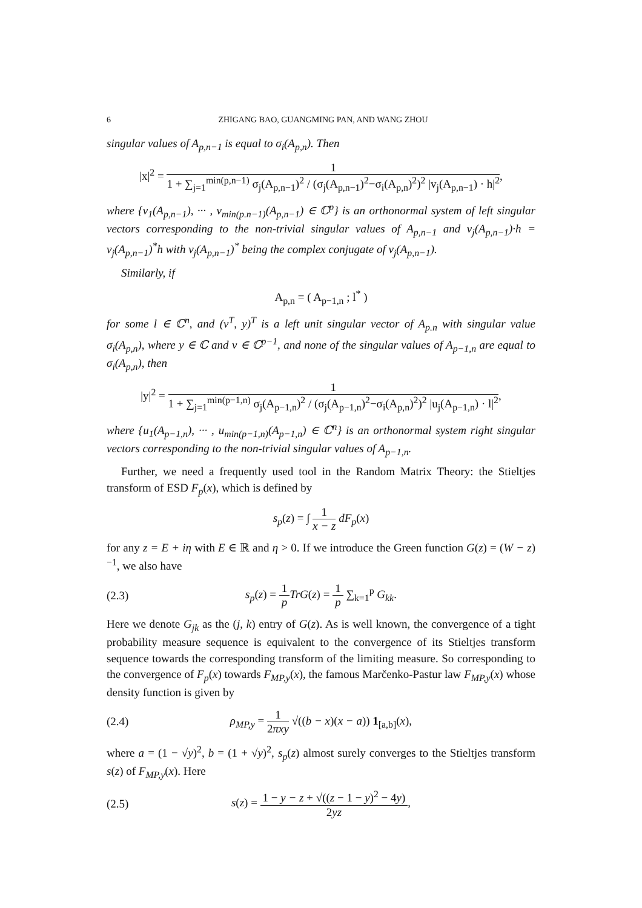6 ZHIGANG BAO, GUANGMING PAN, AND WANG ZHOU
singular values of A<sub>p,n−1</sub> is equal to σ<sub>i</sub>(A<sub>p,n</sub>). Then
|x|<sup>2</sup> = 1 1 + ∑<sub>j=1</sub><sup>min(p,n−1)</sup> σ<sub>j</sub>(A<sub>p,n−1</sub>)<sup>2</sup> / (σ<sub>j</sub>(A<sub>p,n−1</sub>)<sup>2</sup>−σ<sub>i</sub>(A<sub>p,n</sub>)<sup>2</sup>)<sup>2</sup> |v<sub>j</sub>(A<sub>p,n−1</sub>) · h|<sup>2</sup>,
where {v<sub>1</sub>(A<sub>p,n−1</sub>), ··· , v<sub>min(p.n−1)</sub>(A<sub>p,n−1</sub>) ∈ ℂ<sup>p</sup>} is an orthonormal system of left singular vectors corresponding to the non-trivial singular values of A<sub>p,n−1</sub> and v<sub>j</sub>(A<sub>p,n−1</sub>)·h = v<sub>j</sub>(A<sub>p,n−1</sub>)<sup>*</sup>h with v<sub>j</sub>(A<sub>p,n−1</sub>)<sup>*</sup> being the complex conjugate of v<sub>j</sub>(A<sub>p,n−1</sub>).
Similarly, if
A<sub>p,n</sub> = ( A<sub>p−1,n</sub> ; l<sup>*</sup> )
for some l ∈ ℂ<sup>n</sup>, and (v<sup>T</sup>, y)<sup>T</sup> is a left unit singular vector of A<sub>p.n</sub> with singular value σ<sub>i</sub>(A<sub>p,n</sub>), where y ∈ ℂ and v ∈ ℂ<sup>p−1</sup>, and none of the singular values of A<sub>p−1,n</sub> are equal to σ<sub>i</sub>(A<sub>p,n</sub>), then
|y|<sup>2</sup> = 1 1 + ∑<sub>j=1</sub><sup>min(p−1,n)</sup> σ<sub>j</sub>(A<sub>p−1,n</sub>)<sup>2</sup> / (σ<sub>j</sub>(A<sub>p−1,n</sub>)<sup>2</sup>−σ<sub>i</sub>(A<sub>p,n</sub>)<sup>2</sup>)<sup>2</sup> |u<sub>j</sub>(A<sub>p−1,n</sub>) · l|<sup>2</sup>,
where {u<sub>1</sub>(A<sub>p−1,n</sub>), ··· , u<sub>min(p−1,n)</sub>(A<sub>p−1,n</sub>) ∈ ℂ<sup>n</sup>} is an orthonormal system right singular vectors corresponding to the non-trivial singular values of A<sub>p−1,n</sub>.
Further, we need a frequently used tool in the Random Matrix Theory: the Stieltjes transform of ESD F<sub>p</sub>(x), which is defined by
s<sub>p</sub>(z) = ∫ 1 x − z dF<sub>p</sub>(x)
for any z = E + iη with E ∈ ℝ and η > 0. If we introduce the Green function G(z) = (W − z)<sup>−1</sup>, we also have
(2.3)
s<sub>p</sub>(z) = 1 p TrG(z) = 1 p ∑<sub>k=1</sub><sup>p</sup> G<sub>kk</sub>.
Here we denote G<sub>jk</sub> as the (j, k) entry of G(z). As is well known, the convergence of a tight probability measure sequence is equivalent to the convergence of its Stieltjes transform sequence towards the corresponding transform of the limiting measure. So corresponding to the convergence of F<sub>p</sub>(x) towards F<sub>MP,y</sub>(x), the famous Marčenko-Pastur law F<sub>MP,y</sub>(x) whose density function is given by
(2.4)
ρ<sub>MP,y</sub> = 1 2πxy √((b − x)(x − a)) 1<sub>[a,b]</sub>(x),
where a = (1 − √y)<sup>2</sup>, b = (1 + √y)<sup>2</sup>, s<sub>p</sub>(z) almost surely converges to the Stieltjes transform s(z) of F<sub>MP,y</sub>(x). Here
(2.5)
s(z) = 1 − y − z + √((z − 1 − y)<sup>2</sup> − 4y) 2yz,